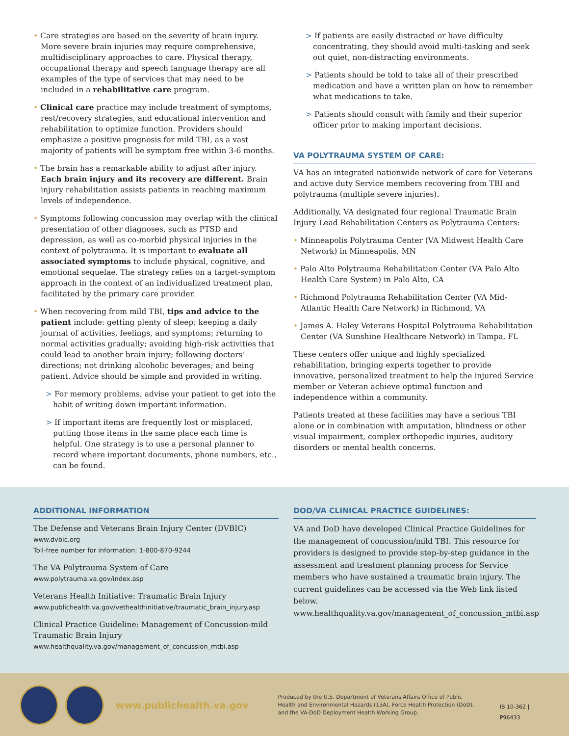• Care strategies are based on the severity of brain injury. More severe brain injuries may require comprehensive, multidisciplinary approaches to care. Physical therapy, occupational therapy and speech language therapy are all examples of the type of services that may need to be included in a rehabilitative care program.
• Clinical care practice may include treatment of symptoms, rest/recovery strategies, and educational intervention and rehabilitation to optimize function. Providers should emphasize a positive prognosis for mild TBI, as a vast majority of patients will be symptom free within 3-6 months.
• The brain has a remarkable ability to adjust after injury. Each brain injury and its recovery are different. Brain injury rehabilitation assists patients in reaching maximum levels of independence.
• Symptoms following concussion may overlap with the clinical presentation of other diagnoses, such as PTSD and depression, as well as co-morbid physical injuries in the context of polytrauma. It is important to evaluate all associated symptoms to include physical, cognitive, and emotional sequelae. The strategy relies on a target-symptom approach in the context of an individualized treatment plan, facilitated by the primary care provider.
• When recovering from mild TBI, tips and advice to the patient include: getting plenty of sleep; keeping a daily journal of activities, feelings, and symptoms; returning to normal activities gradually; avoiding high-risk activities that could lead to another brain injury; following doctors’ directions; not drinking alcoholic beverages; and being patient. Advice should be simple and provided in writing.
> For memory problems, advise your patient to get into the habit of writing down important information.
> If important items are frequently lost or misplaced, putting those items in the same place each time is helpful. One strategy is to use a personal planner to record where important documents, phone numbers, etc., can be found.
> If patients are easily distracted or have difficulty concentrating, they should avoid multi-tasking and seek out quiet, non-distracting environments.
> Patients should be told to take all of their prescribed medication and have a written plan on how to remember what medications to take.
> Patients should consult with family and their superior officer prior to making important decisions.
VA POLYTRAUMA SYSTEM OF CARE:
VA has an integrated nationwide network of care for Veterans and active duty Service members recovering from TBI and polytrauma (multiple severe injuries).
Additionally, VA designated four regional Traumatic Brain Injury Lead Rehabilitation Centers as Polytrauma Centers:
• Minneapolis Polytrauma Center (VA Midwest Health Care Network) in Minneapolis, MN
• Palo Alto Polytrauma Rehabilitation Center (VA Palo Alto Health Care System) in Palo Alto, CA
• Richmond Polytrauma Rehabilitation Center (VA Mid-Atlantic Health Care Network) in Richmond, VA
• James A. Haley Veterans Hospital Polytrauma Rehabilitation Center (VA Sunshine Healthcare Network) in Tampa, FL
These centers offer unique and highly specialized rehabilitation, bringing experts together to provide innovative, personalized treatment to help the injured Service member or Veteran achieve optimal function and independence within a community.
Patients treated at these facilities may have a serious TBI alone or in combination with amputation, blindness or other visual impairment, complex orthopedic injuries, auditory disorders or mental health concerns.
ADDITIONAL INFORMATION
The Defense and Veterans Brain Injury Center (DVBIC)
www.dvbic.org
Toll-free number for information: 1-800-870-9244
The VA Polytrauma System of Care
www.polytrauma.va.gov/index.asp
Veterans Health Initiative: Traumatic Brain Injury
www.publichealth.va.gov/vethealthinitiative/traumatic_brain_injury.asp
Clinical Practice Guideline: Management of Concussion-mild Traumatic Brain Injury
www.healthquality.va.gov/management_of_concussion_mtbi.asp
DOD/VA CLINICAL PRACTICE GUIDELINES:
VA and DoD have developed Clinical Practice Guidelines for the management of concussion/mild TBI. This resource for providers is designed to provide step-by-step guidance in the assessment and treatment planning process for Service members who have sustained a traumatic brain injury. The current guidelines can be accessed via the Web link listed below.
www.healthquality.va.gov/management_of_concussion_mtbi.asp
www.publichealth.va.gov
Produced by the U.S. Department of Veterans Affairs Office of Public Health and Environmental Hazards (13A), Force Health Protection (DoD), and the VA-DoD Deployment Health Working Group.
IB 10-362 | P96433